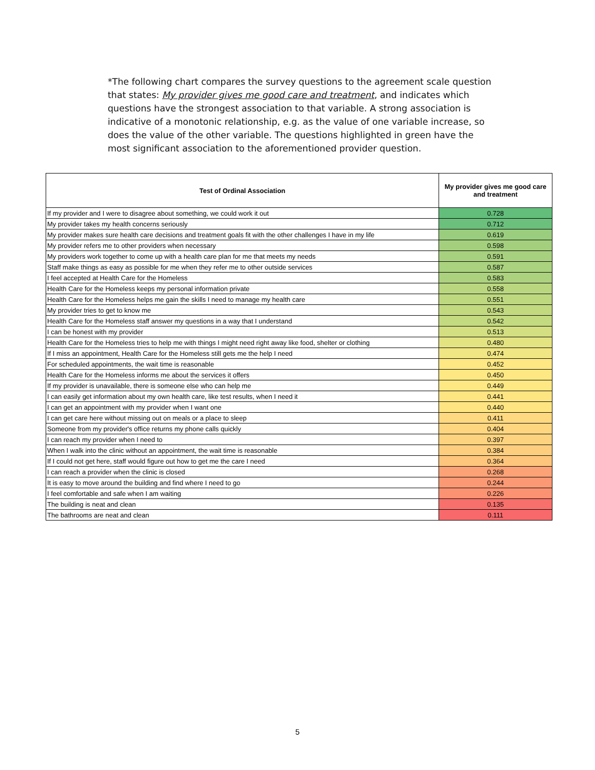*The following chart compares the survey questions to the agreement scale question that states: My provider gives me good care and treatment, and indicates which questions have the strongest association to that variable. A strong association is indicative of a monotonic relationship, e.g. as the value of one variable increase, so does the value of the other variable. The questions highlighted in green have the most significant association to the aforementioned provider question.
| Test of Ordinal Association | My provider gives me good care and treatment |
| --- | --- |
| If my provider and I were to disagree about something, we could work it out | 0.728 |
| My provider takes my health concerns seriously | 0.712 |
| My provider makes sure health care decisions and treatment goals fit with the other challenges I have in my life | 0.619 |
| My provider refers me to other providers when necessary | 0.598 |
| My providers work together to come up with a health care plan for me that meets my needs | 0.591 |
| Staff make things as easy as possible for me when they refer me to other outside services | 0.587 |
| I feel accepted at Health Care for the Homeless | 0.583 |
| Health Care for the Homeless keeps my personal information private | 0.558 |
| Health Care for the Homeless helps me gain the skills I need to manage my health care | 0.551 |
| My provider tries to get to know me | 0.543 |
| Health Care for the Homeless staff answer my questions in a way that I understand | 0.542 |
| I can be honest with my provider | 0.513 |
| Health Care for the Homeless tries to help me with things I might need right away like food, shelter or clothing | 0.480 |
| If I miss an appointment, Health Care for the Homeless still gets me the help I need | 0.474 |
| For scheduled appointments, the wait time is reasonable | 0.452 |
| Health Care for the Homeless informs me about the services it offers | 0.450 |
| If my provider is unavailable, there is someone else who can help me | 0.449 |
| I can easily get information about my own health care, like test results, when I need it | 0.441 |
| I can get an appointment with my provider when I want one | 0.440 |
| I can get care here without missing out on meals or a place to sleep | 0.411 |
| Someone from my provider's office returns my phone calls quickly | 0.404 |
| I can reach my provider when I need to | 0.397 |
| When I walk into the clinic without an appointment, the wait time is reasonable | 0.384 |
| If I could not get here, staff would figure out how to get me the care I need | 0.364 |
| I can reach a provider when the clinic is closed | 0.268 |
| It is easy to move around the building and find where I need to go | 0.244 |
| I feel comfortable and safe when I am waiting | 0.226 |
| The building is neat and clean | 0.135 |
| The bathrooms are neat and clean | 0.111 |
5